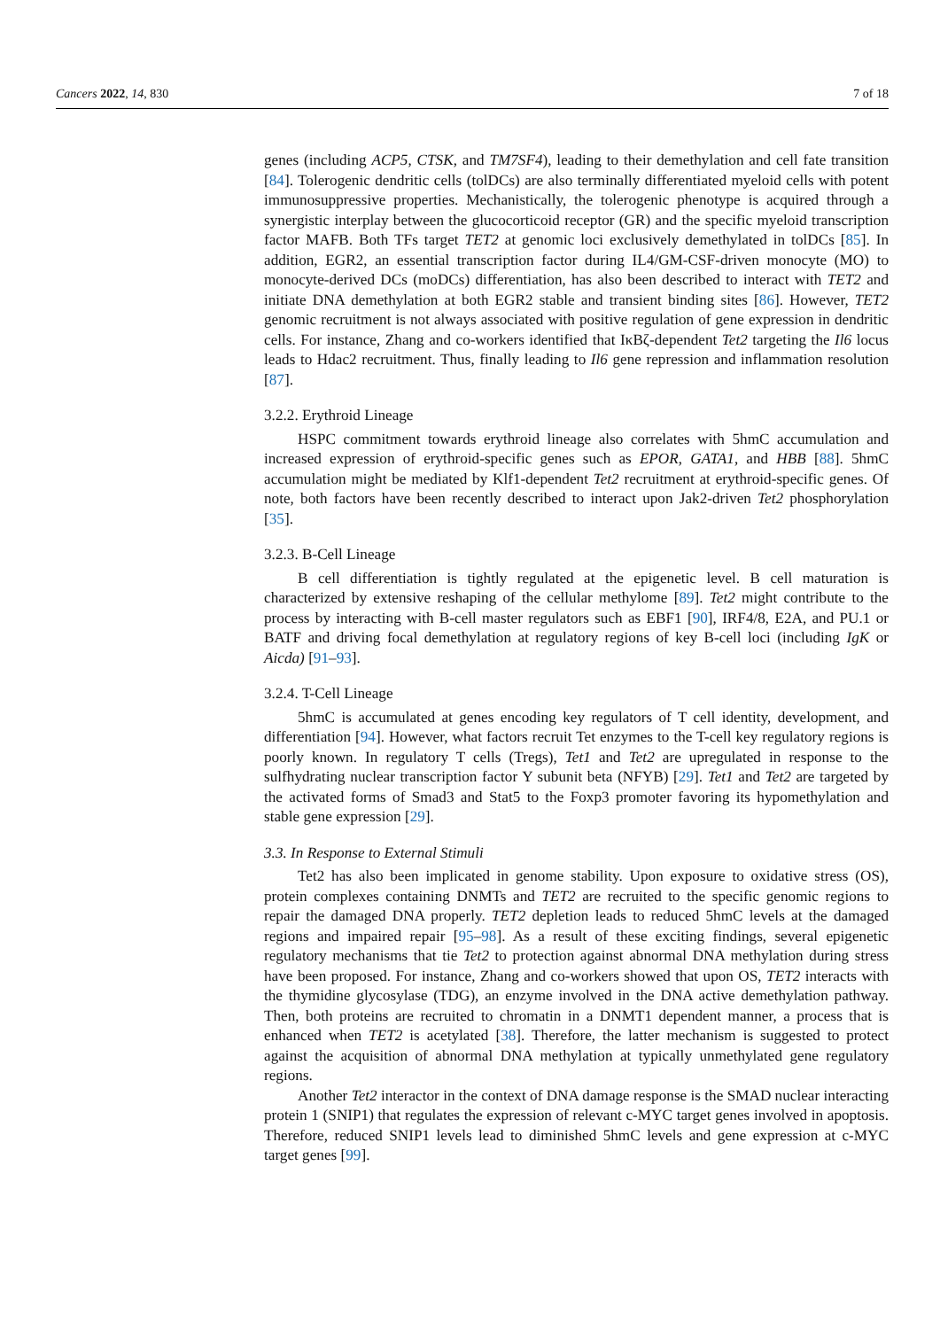Cancers 2022, 14, 830 7 of 18
genes (including ACP5, CTSK, and TM7SF4), leading to their demethylation and cell fate transition [84]. Tolerogenic dendritic cells (tolDCs) are also terminally differentiated myeloid cells with potent immunosuppressive properties. Mechanistically, the tolerogenic phenotype is acquired through a synergistic interplay between the glucocorticoid receptor (GR) and the specific myeloid transcription factor MAFB. Both TFs target TET2 at genomic loci exclusively demethylated in tolDCs [85]. In addition, EGR2, an essential transcription factor during IL4/GM-CSF-driven monocyte (MO) to monocyte-derived DCs (moDCs) differentiation, has also been described to interact with TET2 and initiate DNA demethylation at both EGR2 stable and transient binding sites [86]. However, TET2 genomic recruitment is not always associated with positive regulation of gene expression in dendritic cells. For instance, Zhang and co-workers identified that IκBζ-dependent Tet2 targeting the Il6 locus leads to Hdac2 recruitment. Thus, finally leading to Il6 gene repression and inflammation resolution [87].
3.2.2. Erythroid Lineage
HSPC commitment towards erythroid lineage also correlates with 5hmC accumulation and increased expression of erythroid-specific genes such as EPOR, GATA1, and HBB [88]. 5hmC accumulation might be mediated by Klf1-dependent Tet2 recruitment at erythroid-specific genes. Of note, both factors have been recently described to interact upon Jak2-driven Tet2 phosphorylation [35].
3.2.3. B-Cell Lineage
B cell differentiation is tightly regulated at the epigenetic level. B cell maturation is characterized by extensive reshaping of the cellular methylome [89]. Tet2 might contribute to the process by interacting with B-cell master regulators such as EBF1 [90], IRF4/8, E2A, and PU.1 or BATF and driving focal demethylation at regulatory regions of key B-cell loci (including IgK or Aicda) [91–93].
3.2.4. T-Cell Lineage
5hmC is accumulated at genes encoding key regulators of T cell identity, development, and differentiation [94]. However, what factors recruit Tet enzymes to the T-cell key regulatory regions is poorly known. In regulatory T cells (Tregs), Tet1 and Tet2 are upregulated in response to the sulfhydrating nuclear transcription factor Y subunit beta (NFYB) [29]. Tet1 and Tet2 are targeted by the activated forms of Smad3 and Stat5 to the Foxp3 promoter favoring its hypomethylation and stable gene expression [29].
3.3. In Response to External Stimuli
Tet2 has also been implicated in genome stability. Upon exposure to oxidative stress (OS), protein complexes containing DNMTs and TET2 are recruited to the specific genomic regions to repair the damaged DNA properly. TET2 depletion leads to reduced 5hmC levels at the damaged regions and impaired repair [95–98]. As a result of these exciting findings, several epigenetic regulatory mechanisms that tie Tet2 to protection against abnormal DNA methylation during stress have been proposed. For instance, Zhang and co-workers showed that upon OS, TET2 interacts with the thymidine glycosylase (TDG), an enzyme involved in the DNA active demethylation pathway. Then, both proteins are recruited to chromatin in a DNMT1 dependent manner, a process that is enhanced when TET2 is acetylated [38]. Therefore, the latter mechanism is suggested to protect against the acquisition of abnormal DNA methylation at typically unmethylated gene regulatory regions.
Another Tet2 interactor in the context of DNA damage response is the SMAD nuclear interacting protein 1 (SNIP1) that regulates the expression of relevant c-MYC target genes involved in apoptosis. Therefore, reduced SNIP1 levels lead to diminished 5hmC levels and gene expression at c-MYC target genes [99].